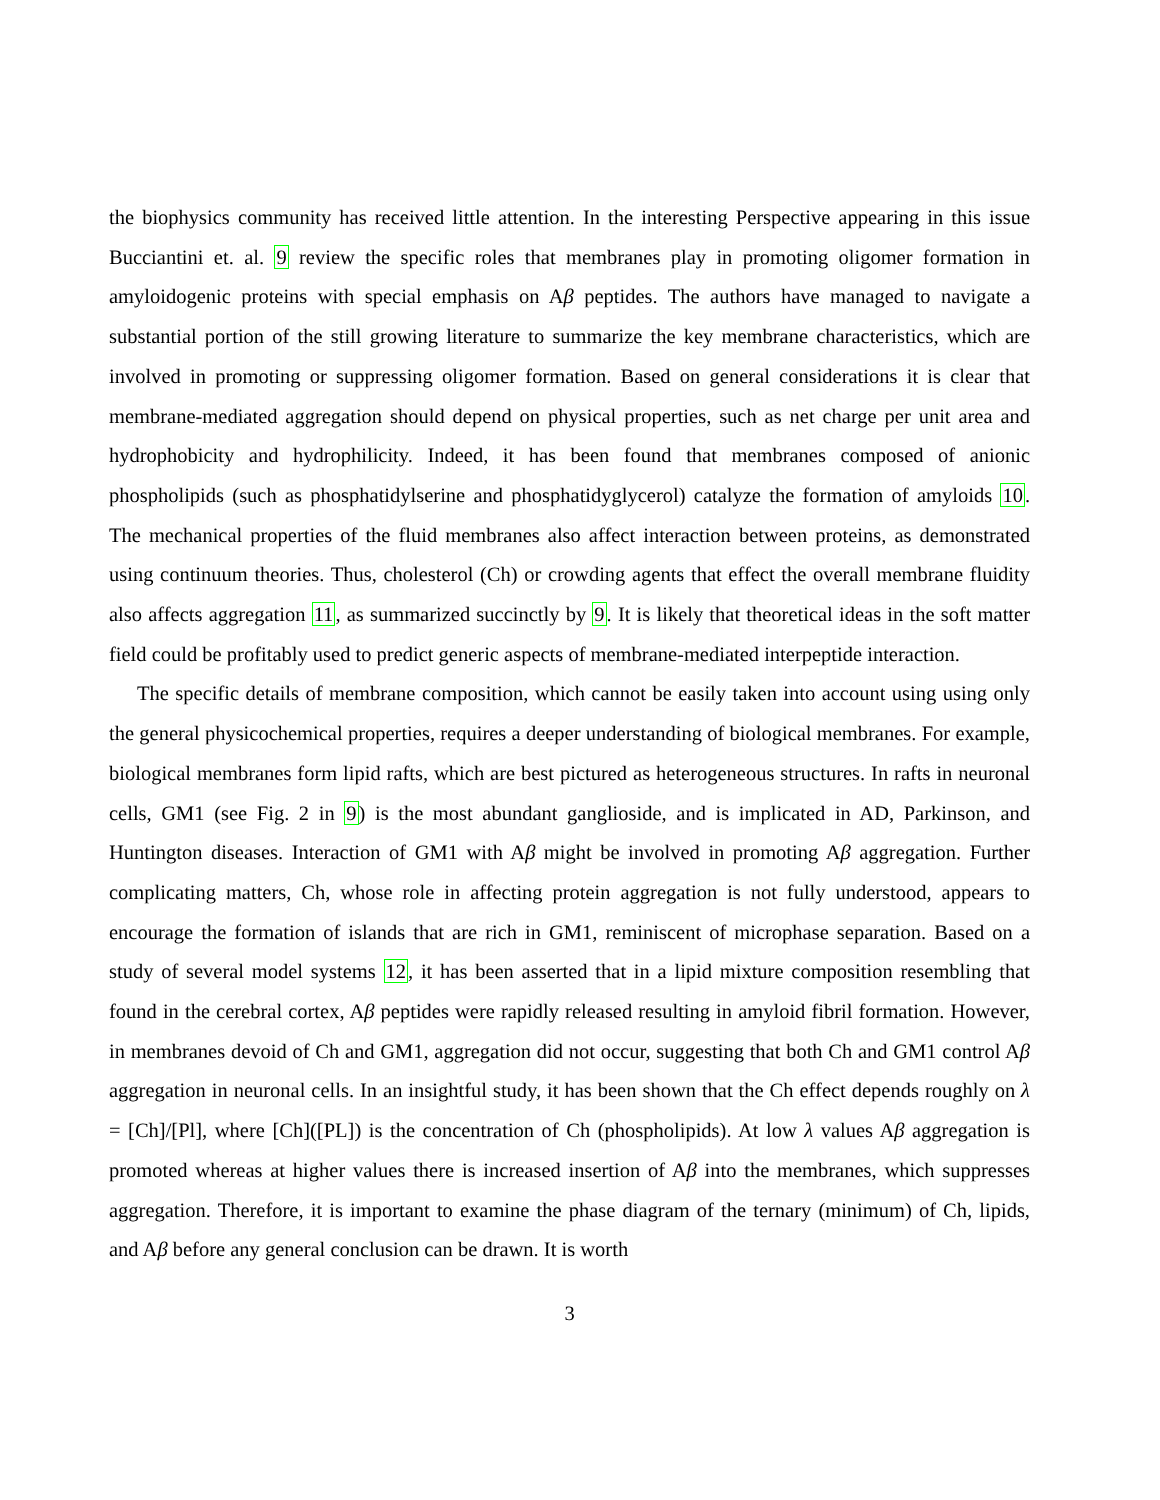the biophysics community has received little attention. In the interesting Perspective appearing in this issue Bucciantini et. al. 9 review the specific roles that membranes play in promoting oligomer formation in amyloidogenic proteins with special emphasis on Aβ peptides. The authors have managed to navigate a substantial portion of the still growing literature to summarize the key membrane characteristics, which are involved in promoting or suppressing oligomer formation. Based on general considerations it is clear that membrane-mediated aggregation should depend on physical properties, such as net charge per unit area and hydrophobicity and hydrophilicity. Indeed, it has been found that membranes composed of anionic phospholipids (such as phosphatidylserine and phosphatidyglycerol) catalyze the formation of amyloids 10. The mechanical properties of the fluid membranes also affect interaction between proteins, as demonstrated using continuum theories. Thus, cholesterol (Ch) or crowding agents that effect the overall membrane fluidity also affects aggregation 11, as summarized succinctly by 9. It is likely that theoretical ideas in the soft matter field could be profitably used to predict generic aspects of membrane-mediated interpeptide interaction.
The specific details of membrane composition, which cannot be easily taken into account using using only the general physicochemical properties, requires a deeper understanding of biological membranes. For example, biological membranes form lipid rafts, which are best pictured as heterogeneous structures. In rafts in neuronal cells, GM1 (see Fig. 2 in 9) is the most abundant ganglioside, and is implicated in AD, Parkinson, and Huntington diseases. Interaction of GM1 with Aβ might be involved in promoting Aβ aggregation. Further complicating matters, Ch, whose role in affecting protein aggregation is not fully understood, appears to encourage the formation of islands that are rich in GM1, reminiscent of microphase separation. Based on a study of several model systems 12, it has been asserted that in a lipid mixture composition resembling that found in the cerebral cortex, Aβ peptides were rapidly released resulting in amyloid fibril formation. However, in membranes devoid of Ch and GM1, aggregation did not occur, suggesting that both Ch and GM1 control Aβ aggregation in neuronal cells. In an insightful study, it has been shown that the Ch effect depends roughly on λ = [Ch]/[Pl], where [Ch]([PL]) is the concentration of Ch (phospholipids). At low λ values Aβ aggregation is promoted whereas at higher values there is increased insertion of Aβ into the membranes, which suppresses aggregation. Therefore, it is important to examine the phase diagram of the ternary (minimum) of Ch, lipids, and Aβ before any general conclusion can be drawn. It is worth
3